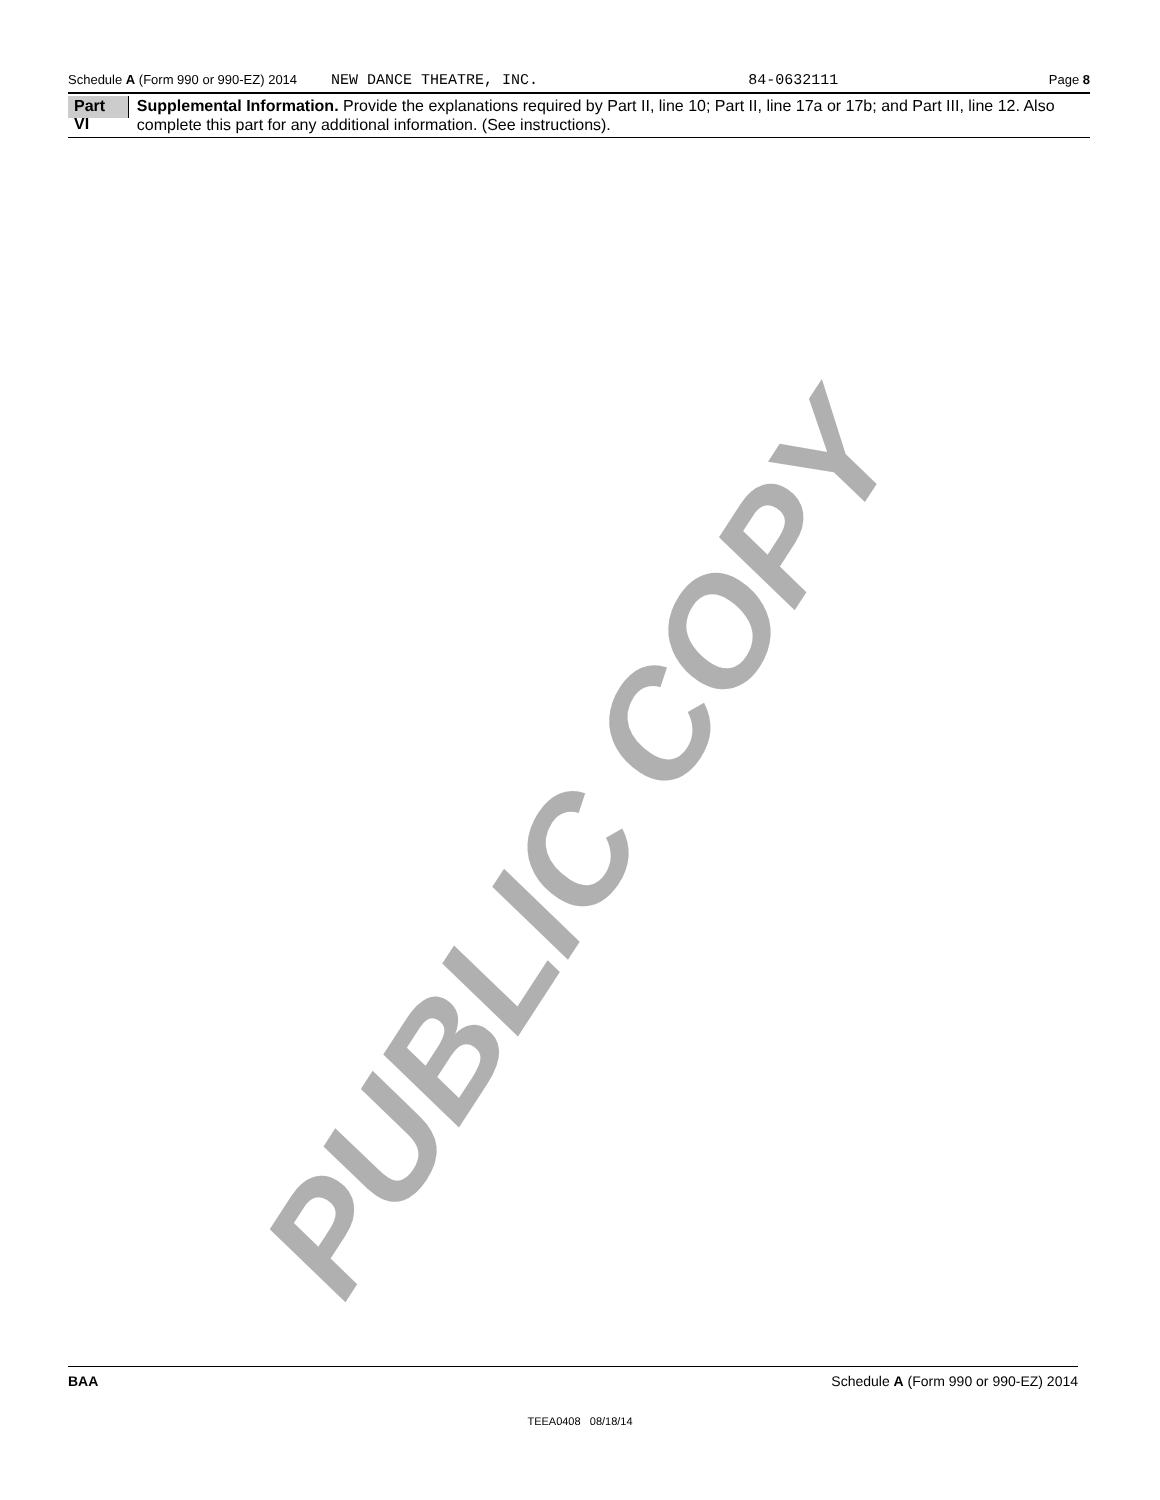Schedule A (Form 990 or 990-EZ) 2014 NEW DANCE THEATRE, INC. 84-0632111 Page 8
Part VI
Supplemental Information. Provide the explanations required by Part II, line 10; Part II, line 17a or 17b; and Part III, line 12. Also complete this part for any additional information. (See instructions).
PUBLIC COPY
BAA Schedule A (Form 990 or 990-EZ) 2014
TEEA0408 08/18/14